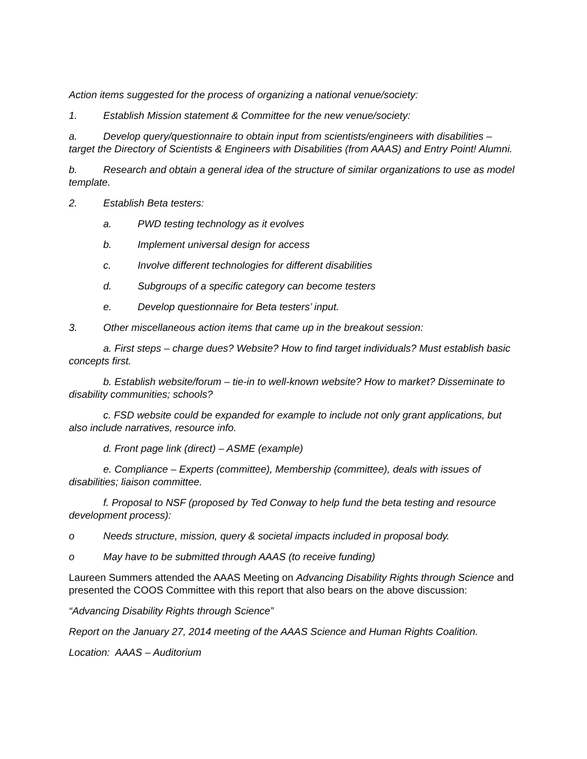Action items suggested for the process of organizing a national venue/society:
1. Establish Mission statement & Committee for the new venue/society:
a. Develop query/questionnaire to obtain input from scientists/engineers with disabilities – target the Directory of Scientists & Engineers with Disabilities (from AAAS) and Entry Point! Alumni.
b. Research and obtain a general idea of the structure of similar organizations to use as model template.
2. Establish Beta testers:
a. PWD testing technology as it evolves
b. Implement universal design for access
c. Involve different technologies for different disabilities
d. Subgroups of a specific category can become testers
e. Develop questionnaire for Beta testers’ input.
3. Other miscellaneous action items that came up in the breakout session:
a. First steps – charge dues? Website? How to find target individuals? Must establish basic concepts first.
b. Establish website/forum – tie-in to well-known website? How to market? Disseminate to disability communities; schools?
c. FSD website could be expanded for example to include not only grant applications, but also include narratives, resource info.
d. Front page link (direct) – ASME (example)
e. Compliance – Experts (committee), Membership (committee), deals with issues of disabilities; liaison committee.
f. Proposal to NSF (proposed by Ted Conway to help fund the beta testing and resource development process):
o Needs structure, mission, query & societal impacts included in proposal body.
o May have to be submitted through AAAS (to receive funding)
Laureen Summers attended the AAAS Meeting on Advancing Disability Rights through Science and presented the COOS Committee with this report that also bears on the above discussion:
“Advancing Disability Rights through Science”
Report on the January 27, 2014 meeting of the AAAS Science and Human Rights Coalition.
Location: AAAS – Auditorium